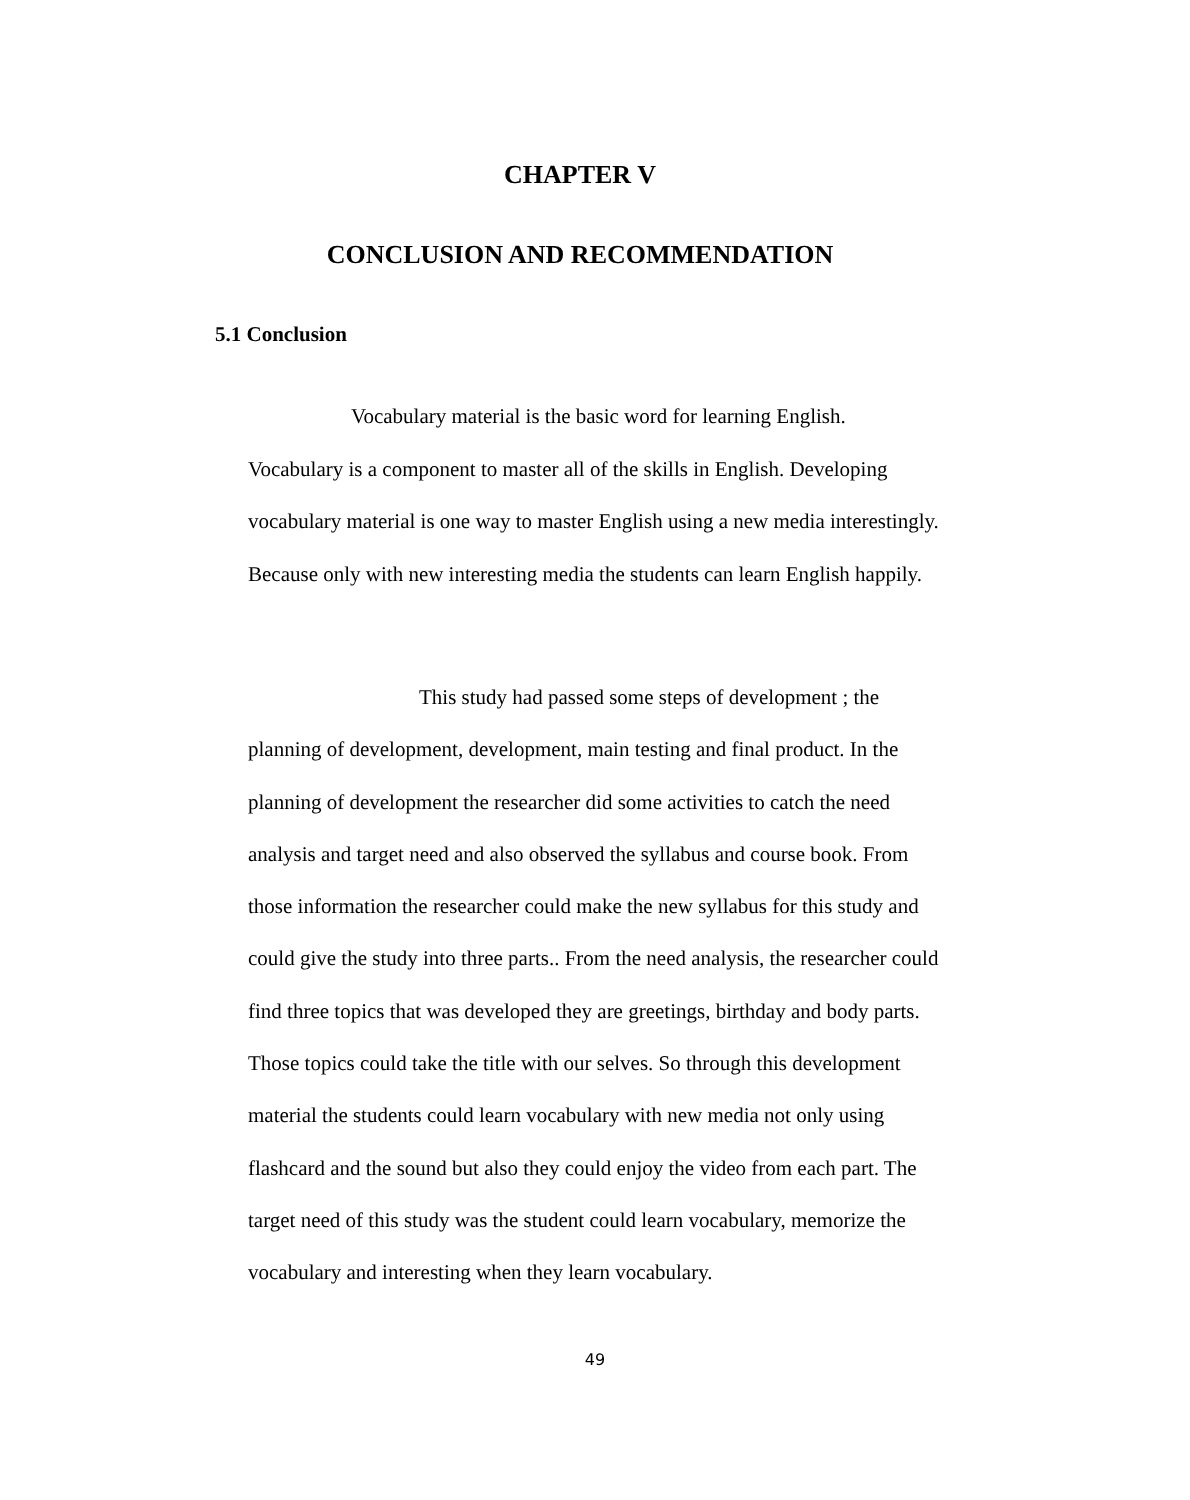CHAPTER V
CONCLUSION AND RECOMMENDATION
5.1 Conclusion
Vocabulary material is the basic word for learning English.
Vocabulary is a component to master all of the skills in English. Developing vocabulary material is one way to master English using a new media interestingly. Because only with new interesting media the students can learn English happily.
This study had passed some steps of development ; the
planning of development, development, main testing and final product. In the planning of development the researcher did some activities to catch the need analysis and target need and also observed the syllabus and course book. From those information the researcher could make the new syllabus for this study and could give the study into three parts.. From the need analysis, the researcher could find three topics that was developed they are greetings, birthday and body parts. Those topics could take the title with our selves. So through this development material the students could learn vocabulary with new media not only using flashcard and the sound but also they could enjoy the video from each part. The target need of this study was the student could learn vocabulary, memorize the vocabulary and interesting when they learn vocabulary.
49